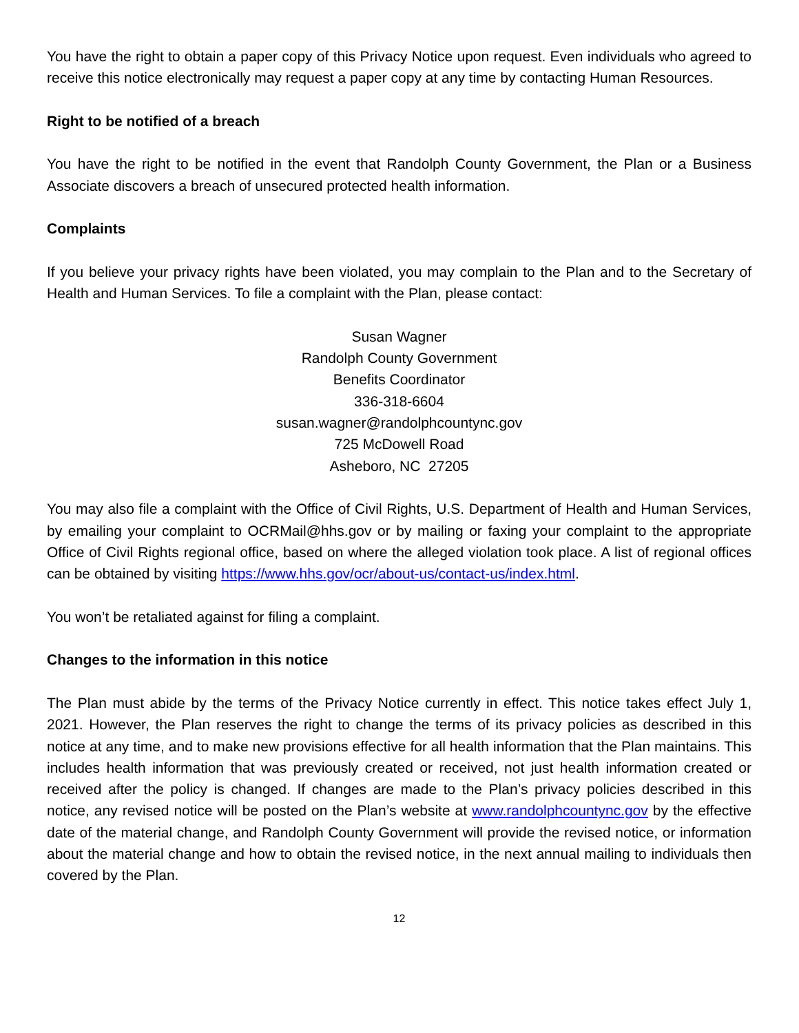You have the right to obtain a paper copy of this Privacy Notice upon request. Even individuals who agreed to receive this notice electronically may request a paper copy at any time by contacting Human Resources.
Right to be notified of a breach
You have the right to be notified in the event that Randolph County Government, the Plan or a Business Associate discovers a breach of unsecured protected health information.
Complaints
If you believe your privacy rights have been violated, you may complain to the Plan and to the Secretary of Health and Human Services. To file a complaint with the Plan, please contact:
Susan Wagner
Randolph County Government
Benefits Coordinator
336-318-6604
susan.wagner@randolphcountync.gov
725 McDowell Road
Asheboro, NC 27205
You may also file a complaint with the Office of Civil Rights, U.S. Department of Health and Human Services, by emailing your complaint to OCRMail@hhs.gov or by mailing or faxing your complaint to the appropriate Office of Civil Rights regional office, based on where the alleged violation took place. A list of regional offices can be obtained by visiting https://www.hhs.gov/ocr/about-us/contact-us/index.html.
You won’t be retaliated against for filing a complaint.
Changes to the information in this notice
The Plan must abide by the terms of the Privacy Notice currently in effect. This notice takes effect July 1, 2021. However, the Plan reserves the right to change the terms of its privacy policies as described in this notice at any time, and to make new provisions effective for all health information that the Plan maintains. This includes health information that was previously created or received, not just health information created or received after the policy is changed. If changes are made to the Plan’s privacy policies described in this notice, any revised notice will be posted on the Plan’s website at www.randolphcountync.gov by the effective date of the material change, and Randolph County Government will provide the revised notice, or information about the material change and how to obtain the revised notice, in the next annual mailing to individuals then covered by the Plan.
12